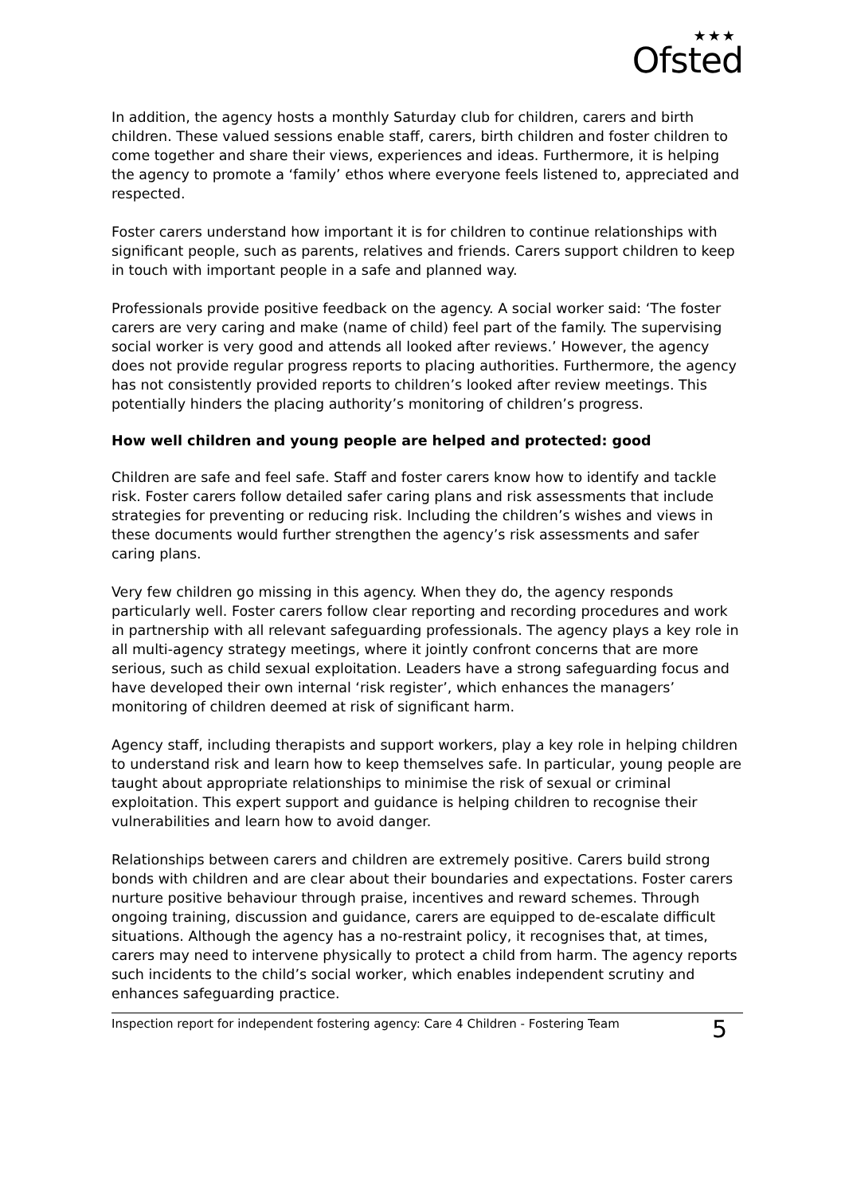★★★
Ofsted
In addition, the agency hosts a monthly Saturday club for children, carers and birth children. These valued sessions enable staff, carers, birth children and foster children to come together and share their views, experiences and ideas. Furthermore, it is helping the agency to promote a ‘family’ ethos where everyone feels listened to, appreciated and respected.
Foster carers understand how important it is for children to continue relationships with significant people, such as parents, relatives and friends. Carers support children to keep in touch with important people in a safe and planned way.
Professionals provide positive feedback on the agency. A social worker said: ‘The foster carers are very caring and make (name of child) feel part of the family. The supervising social worker is very good and attends all looked after reviews.’ However, the agency does not provide regular progress reports to placing authorities. Furthermore, the agency has not consistently provided reports to children’s looked after review meetings. This potentially hinders the placing authority’s monitoring of children’s progress.
How well children and young people are helped and protected: good
Children are safe and feel safe. Staff and foster carers know how to identify and tackle risk. Foster carers follow detailed safer caring plans and risk assessments that include strategies for preventing or reducing risk. Including the children’s wishes and views in these documents would further strengthen the agency’s risk assessments and safer caring plans.
Very few children go missing in this agency. When they do, the agency responds particularly well. Foster carers follow clear reporting and recording procedures and work in partnership with all relevant safeguarding professionals. The agency plays a key role in all multi-agency strategy meetings, where it jointly confront concerns that are more serious, such as child sexual exploitation. Leaders have a strong safeguarding focus and have developed their own internal ‘risk register’, which enhances the managers’ monitoring of children deemed at risk of significant harm.
Agency staff, including therapists and support workers, play a key role in helping children to understand risk and learn how to keep themselves safe. In particular, young people are taught about appropriate relationships to minimise the risk of sexual or criminal exploitation. This expert support and guidance is helping children to recognise their vulnerabilities and learn how to avoid danger.
Relationships between carers and children are extremely positive. Carers build strong bonds with children and are clear about their boundaries and expectations. Foster carers nurture positive behaviour through praise, incentives and reward schemes. Through ongoing training, discussion and guidance, carers are equipped to de-escalate difficult situations. Although the agency has a no-restraint policy, it recognises that, at times, carers may need to intervene physically to protect a child from harm. The agency reports such incidents to the child’s social worker, which enables independent scrutiny and enhances safeguarding practice.
Inspection report for independent fostering agency: Care 4 Children - Fostering Team 5